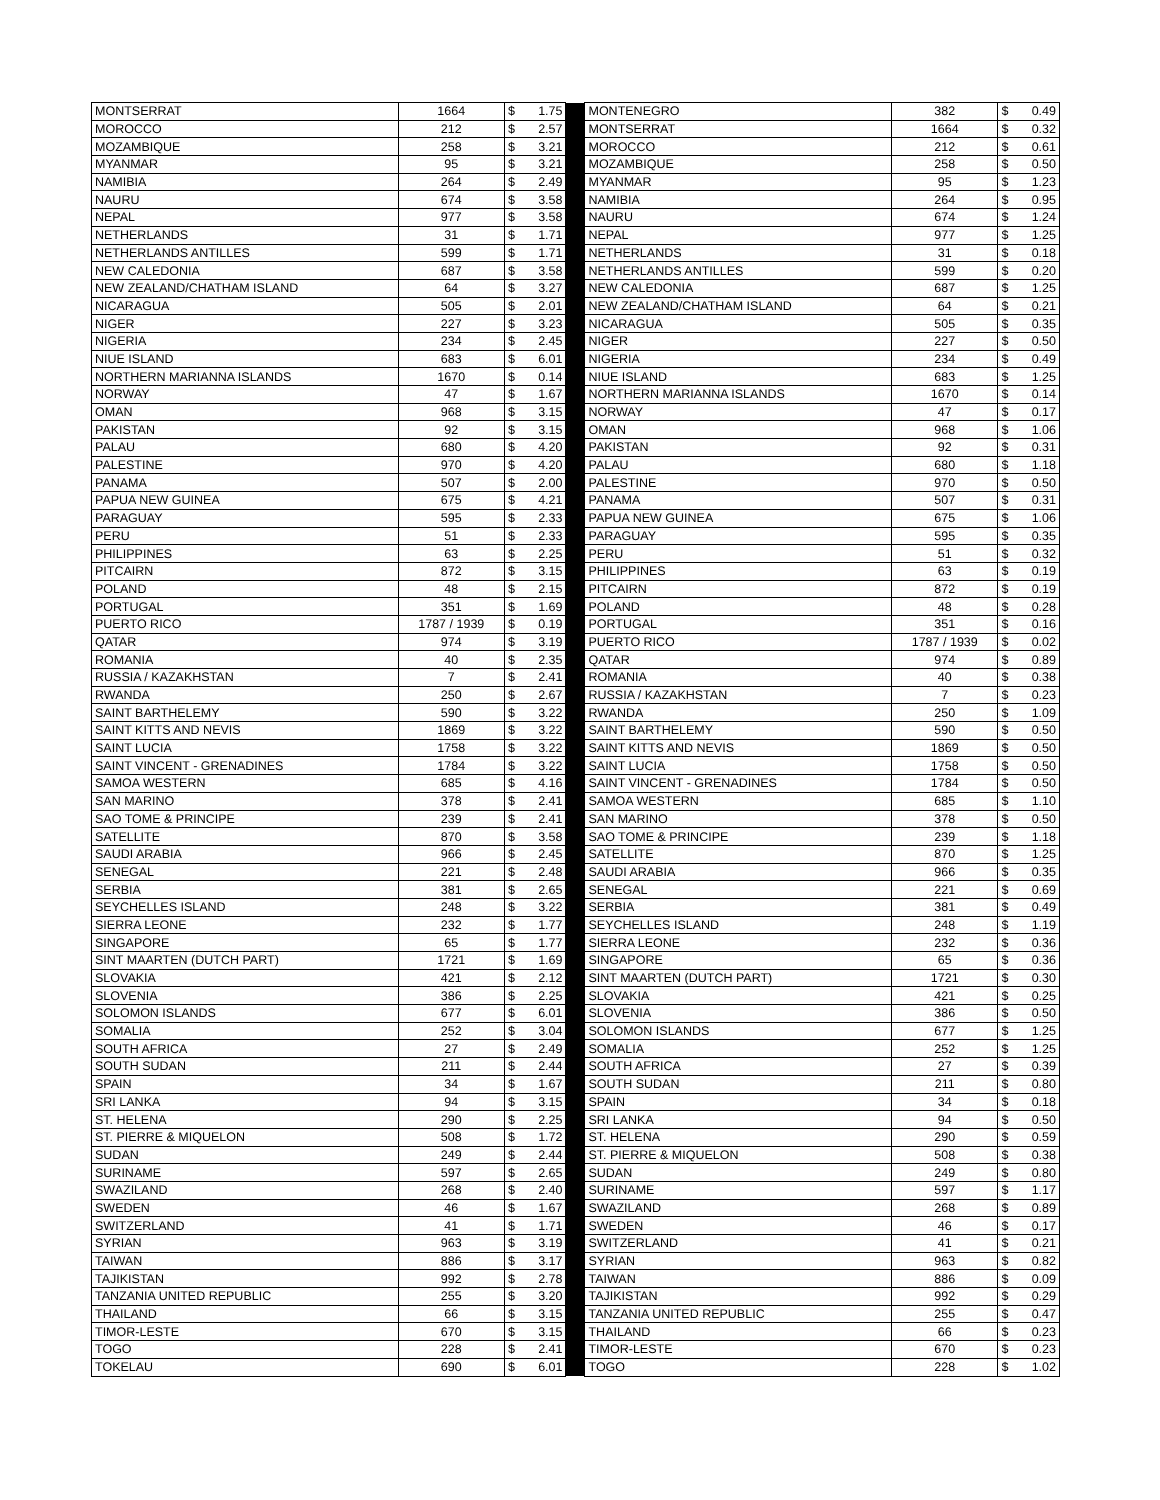| MONTSERRAT | 1664 | $ | 1.75 | | MONTENEGRO | 382 | $ | 0.49 |
| MOROCCO | 212 | $ | 2.57 | | MONTSERRAT | 1664 | $ | 0.32 |
| MOZAMBIQUE | 258 | $ | 3.21 | | MOROCCO | 212 | $ | 0.61 |
| MYANMAR | 95 | $ | 3.21 | | MOZAMBIQUE | 258 | $ | 0.50 |
| NAMIBIA | 264 | $ | 2.49 | | MYANMAR | 95 | $ | 1.23 |
| NAURU | 674 | $ | 3.58 | | NAMIBIA | 264 | $ | 0.95 |
| NEPAL | 977 | $ | 3.58 | | NAURU | 674 | $ | 1.24 |
| NETHERLANDS | 31 | $ | 1.71 | | NEPAL | 977 | $ | 1.25 |
| NETHERLANDS ANTILLES | 599 | $ | 1.71 | | NETHERLANDS | 31 | $ | 0.18 |
| NEW CALEDONIA | 687 | $ | 3.58 | | NETHERLANDS ANTILLES | 599 | $ | 0.20 |
| NEW ZEALAND/CHATHAM ISLAND | 64 | $ | 3.27 | | NEW CALEDONIA | 687 | $ | 1.25 |
| NICARAGUA | 505 | $ | 2.01 | | NEW ZEALAND/CHATHAM ISLAND | 64 | $ | 0.21 |
| NIGER | 227 | $ | 3.23 | | NICARAGUA | 505 | $ | 0.35 |
| NIGERIA | 234 | $ | 2.45 | | NIGER | 227 | $ | 0.50 |
| NIUE ISLAND | 683 | $ | 6.01 | | NIGERIA | 234 | $ | 0.49 |
| NORTHERN MARIANNA ISLANDS | 1670 | $ | 0.14 | | NIUE ISLAND | 683 | $ | 1.25 |
| NORWAY | 47 | $ | 1.67 | | NORTHERN MARIANNA ISLANDS | 1670 | $ | 0.14 |
| OMAN | 968 | $ | 3.15 | | NORWAY | 47 | $ | 0.17 |
| PAKISTAN | 92 | $ | 3.15 | | OMAN | 968 | $ | 1.06 |
| PALAU | 680 | $ | 4.20 | | PAKISTAN | 92 | $ | 0.31 |
| PALESTINE | 970 | $ | 4.20 | | PALAU | 680 | $ | 1.18 |
| PANAMA | 507 | $ | 2.00 | | PALESTINE | 970 | $ | 0.50 |
| PAPUA NEW GUINEA | 675 | $ | 4.21 | | PANAMA | 507 | $ | 0.31 |
| PARAGUAY | 595 | $ | 2.33 | | PAPUA NEW GUINEA | 675 | $ | 1.06 |
| PERU | 51 | $ | 2.33 | | PARAGUAY | 595 | $ | 0.35 |
| PHILIPPINES | 63 | $ | 2.25 | | PERU | 51 | $ | 0.32 |
| PITCAIRN | 872 | $ | 3.15 | | PHILIPPINES | 63 | $ | 0.19 |
| POLAND | 48 | $ | 2.15 | | PITCAIRN | 872 | $ | 0.19 |
| PORTUGAL | 351 | $ | 1.69 | | POLAND | 48 | $ | 0.28 |
| PUERTO RICO | 1787 / 1939 | $ | 0.19 | | PORTUGAL | 351 | $ | 0.16 |
| QATAR | 974 | $ | 3.19 | | PUERTO RICO | 1787 / 1939 | $ | 0.02 |
| ROMANIA | 40 | $ | 2.35 | | QATAR | 974 | $ | 0.89 |
| RUSSIA / KAZAKHSTAN | 7 | $ | 2.41 | | ROMANIA | 40 | $ | 0.38 |
| RWANDA | 250 | $ | 2.67 | | RUSSIA / KAZAKHSTAN | 7 | $ | 0.23 |
| SAINT BARTHELEMY | 590 | $ | 3.22 | | RWANDA | 250 | $ | 1.09 |
| SAINT KITTS AND NEVIS | 1869 | $ | 3.22 | | SAINT BARTHELEMY | 590 | $ | 0.50 |
| SAINT LUCIA | 1758 | $ | 3.22 | | SAINT KITTS AND NEVIS | 1869 | $ | 0.50 |
| SAINT VINCENT - GRENADINES | 1784 | $ | 3.22 | | SAINT LUCIA | 1758 | $ | 0.50 |
| SAMOA WESTERN | 685 | $ | 4.16 | | SAINT VINCENT - GRENADINES | 1784 | $ | 0.50 |
| SAN MARINO | 378 | $ | 2.41 | | SAMOA WESTERN | 685 | $ | 1.10 |
| SAO TOME & PRINCIPE | 239 | $ | 2.41 | | SAN MARINO | 378 | $ | 0.50 |
| SATELLITE | 870 | $ | 3.58 | | SAO TOME & PRINCIPE | 239 | $ | 1.18 |
| SAUDI ARABIA | 966 | $ | 2.45 | | SATELLITE | 870 | $ | 1.25 |
| SENEGAL | 221 | $ | 2.48 | | SAUDI ARABIA | 966 | $ | 0.35 |
| SERBIA | 381 | $ | 2.65 | | SENEGAL | 221 | $ | 0.69 |
| SEYCHELLES ISLAND | 248 | $ | 3.22 | | SERBIA | 381 | $ | 0.49 |
| SIERRA LEONE | 232 | $ | 1.77 | | SEYCHELLES ISLAND | 248 | $ | 1.19 |
| SINGAPORE | 65 | $ | 1.77 | | SIERRA LEONE | 232 | $ | 0.36 |
| SINT MAARTEN (DUTCH PART) | 1721 | $ | 1.69 | | SINGAPORE | 65 | $ | 0.36 |
| SLOVAKIA | 421 | $ | 2.12 | | SINT MAARTEN (DUTCH PART) | 1721 | $ | 0.30 |
| SLOVENIA | 386 | $ | 2.25 | | SLOVAKIA | 421 | $ | 0.25 |
| SOLOMON ISLANDS | 677 | $ | 6.01 | | SLOVENIA | 386 | $ | 0.50 |
| SOMALIA | 252 | $ | 3.04 | | SOLOMON ISLANDS | 677 | $ | 1.25 |
| SOUTH AFRICA | 27 | $ | 2.49 | | SOMALIA | 252 | $ | 1.25 |
| SOUTH SUDAN | 211 | $ | 2.44 | | SOUTH AFRICA | 27 | $ | 0.39 |
| SPAIN | 34 | $ | 1.67 | | SOUTH SUDAN | 211 | $ | 0.80 |
| SRI LANKA | 94 | $ | 3.15 | | SPAIN | 34 | $ | 0.18 |
| ST. HELENA | 290 | $ | 2.25 | | SRI LANKA | 94 | $ | 0.50 |
| ST. PIERRE & MIQUELON | 508 | $ | 1.72 | | ST. HELENA | 290 | $ | 0.59 |
| SUDAN | 249 | $ | 2.44 | | ST. PIERRE & MIQUELON | 508 | $ | 0.38 |
| SURINAME | 597 | $ | 2.65 | | SUDAN | 249 | $ | 0.80 |
| SWAZILAND | 268 | $ | 2.40 | | SURINAME | 597 | $ | 1.17 |
| SWEDEN | 46 | $ | 1.67 | | SWAZILAND | 268 | $ | 0.89 |
| SWITZERLAND | 41 | $ | 1.71 | | SWEDEN | 46 | $ | 0.17 |
| SYRIAN | 963 | $ | 3.19 | | SWITZERLAND | 41 | $ | 0.21 |
| TAIWAN | 886 | $ | 3.17 | | SYRIAN | 963 | $ | 0.82 |
| TAJIKISTAN | 992 | $ | 2.78 | | TAIWAN | 886 | $ | 0.09 |
| TANZANIA UNITED REPUBLIC | 255 | $ | 3.20 | | TAJIKISTAN | 992 | $ | 0.29 |
| THAILAND | 66 | $ | 3.15 | | TANZANIA UNITED REPUBLIC | 255 | $ | 0.47 |
| TIMOR-LESTE | 670 | $ | 3.15 | | THAILAND | 66 | $ | 0.23 |
| TOGO | 228 | $ | 2.41 | | TIMOR-LESTE | 670 | $ | 0.23 |
| TOKELAU | 690 | $ | 6.01 | | TOGO | 228 | $ | 1.02 |